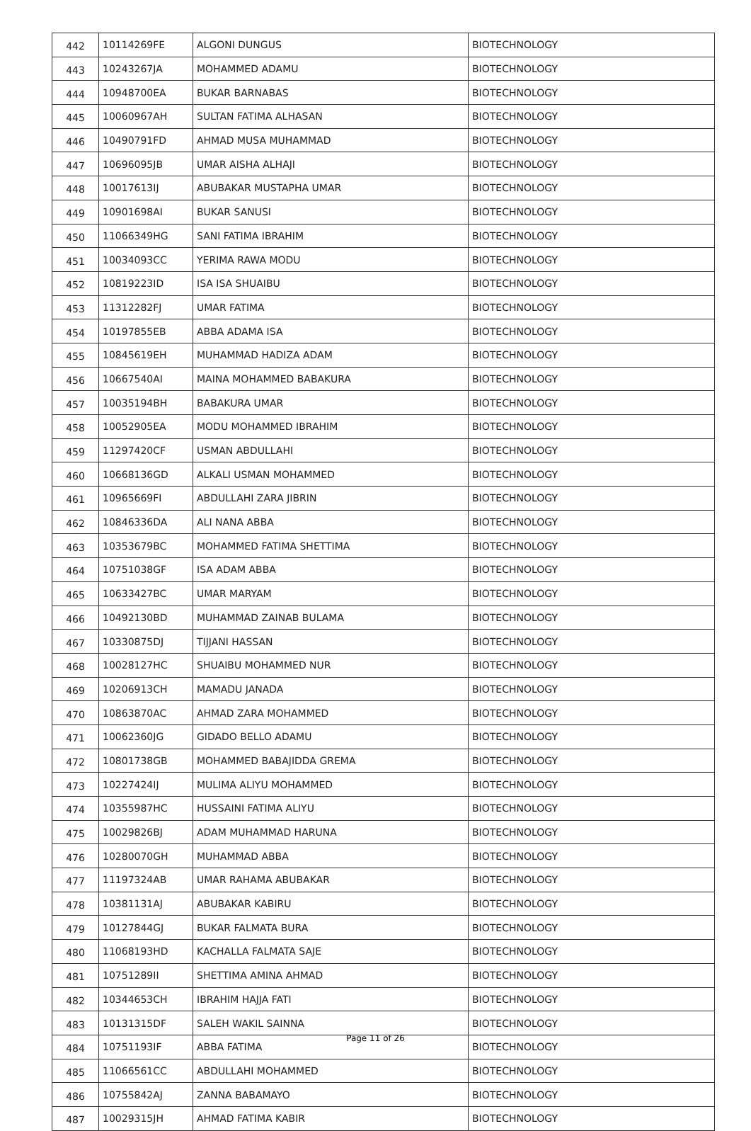| 442 | 10114269FE | ALGONI DUNGUS | BIOTECHNOLOGY |
| 443 | 10243267JA | MOHAMMED ADAMU | BIOTECHNOLOGY |
| 444 | 10948700EA | BUKAR BARNABAS | BIOTECHNOLOGY |
| 445 | 10060967AH | SULTAN FATIMA ALHASAN | BIOTECHNOLOGY |
| 446 | 10490791FD | AHMAD MUSA MUHAMMAD | BIOTECHNOLOGY |
| 447 | 10696095JB | UMAR AISHA ALHAJI | BIOTECHNOLOGY |
| 448 | 10017613IJ | ABUBAKAR MUSTAPHA UMAR | BIOTECHNOLOGY |
| 449 | 10901698AI | BUKAR SANUSI | BIOTECHNOLOGY |
| 450 | 11066349HG | SANI FATIMA IBRAHIM | BIOTECHNOLOGY |
| 451 | 10034093CC | YERIMA RAWA MODU | BIOTECHNOLOGY |
| 452 | 10819223ID | ISA ISA SHUAIBU | BIOTECHNOLOGY |
| 453 | 11312282FJ | UMAR FATIMA | BIOTECHNOLOGY |
| 454 | 10197855EB | ABBA ADAMA ISA | BIOTECHNOLOGY |
| 455 | 10845619EH | MUHAMMAD HADIZA ADAM | BIOTECHNOLOGY |
| 456 | 10667540AI | MAINA MOHAMMED BABAKURA | BIOTECHNOLOGY |
| 457 | 10035194BH | BABAKURA UMAR | BIOTECHNOLOGY |
| 458 | 10052905EA | MODU MOHAMMED IBRAHIM | BIOTECHNOLOGY |
| 459 | 11297420CF | USMAN ABDULLAHI | BIOTECHNOLOGY |
| 460 | 10668136GD | ALKALI USMAN MOHAMMED | BIOTECHNOLOGY |
| 461 | 10965669FI | ABDULLAHI ZARA JIBRIN | BIOTECHNOLOGY |
| 462 | 10846336DA | ALI NANA ABBA | BIOTECHNOLOGY |
| 463 | 10353679BC | MOHAMMED FATIMA SHETTIMA | BIOTECHNOLOGY |
| 464 | 10751038GF | ISA ADAM ABBA | BIOTECHNOLOGY |
| 465 | 10633427BC | UMAR MARYAM | BIOTECHNOLOGY |
| 466 | 10492130BD | MUHAMMAD ZAINAB BULAMA | BIOTECHNOLOGY |
| 467 | 10330875DJ | TIJJANI HASSAN | BIOTECHNOLOGY |
| 468 | 10028127HC | SHUAIBU MOHAMMED NUR | BIOTECHNOLOGY |
| 469 | 10206913CH | MAMADU JANADA | BIOTECHNOLOGY |
| 470 | 10863870AC | AHMAD ZARA MOHAMMED | BIOTECHNOLOGY |
| 471 | 10062360JG | GIDADO BELLO ADAMU | BIOTECHNOLOGY |
| 472 | 10801738GB | MOHAMMED BABAJIDDA GREMA | BIOTECHNOLOGY |
| 473 | 10227424IJ | MULIMA ALIYU MOHAMMED | BIOTECHNOLOGY |
| 474 | 10355987HC | HUSSAINI FATIMA ALIYU | BIOTECHNOLOGY |
| 475 | 10029826BJ | ADAM MUHAMMAD HARUNA | BIOTECHNOLOGY |
| 476 | 10280070GH | MUHAMMAD ABBA | BIOTECHNOLOGY |
| 477 | 11197324AB | UMAR RAHAMA ABUBAKAR | BIOTECHNOLOGY |
| 478 | 10381131AJ | ABUBAKAR KABIRU | BIOTECHNOLOGY |
| 479 | 10127844GJ | BUKAR FALMATA BURA | BIOTECHNOLOGY |
| 480 | 11068193HD | KACHALLA FALMATA SAJE | BIOTECHNOLOGY |
| 481 | 10751289II | SHETTIMA AMINA AHMAD | BIOTECHNOLOGY |
| 482 | 10344653CH | IBRAHIM HAJJA FATI | BIOTECHNOLOGY |
| 483 | 10131315DF | SALEH WAKIL SAINNA | BIOTECHNOLOGY |
| 484 | 10751193IF | ABBA FATIMA | BIOTECHNOLOGY |
| 485 | 11066561CC | ABDULLAHI MOHAMMED | BIOTECHNOLOGY |
| 486 | 10755842AJ | ZANNA BABAMAYO | BIOTECHNOLOGY |
| 487 | 10029315JH | AHMAD FATIMA KABIR | BIOTECHNOLOGY |
Page 11 of 26